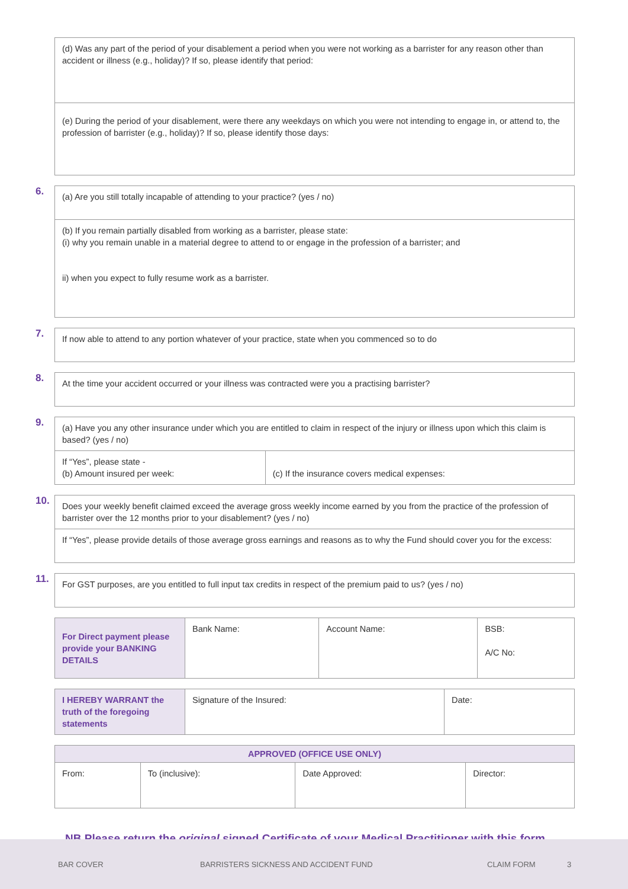| (d) Was any part of the period of your disablement a period when you were not working as a barrister for any reason other than accident or illness (e.g., holiday)? If so, please identify that period: |
| (e) During the period of your disablement, were there any weekdays on which you were not intending to engage in, or attend to, the profession of barrister (e.g., holiday)? If so, please identify those days: |
6.
| (a) Are you still totally incapable of attending to your practice? (yes / no) |
| (b) If you remain partially disabled from working as a barrister, please state: (i) why you remain unable in a material degree to attend to or engage in the profession of a barrister; and ii) when you expect to fully resume work as a barrister. |
7.
| If now able to attend to any portion whatever of your practice, state when you commenced so to do |
8.
| At the time your accident occurred or your illness was contracted were you a practising barrister? |
9.
| (a) Have you any other insurance under which you are entitled to claim in respect of the injury or illness upon which this claim is based? (yes / no) | |
| If “Yes”, please state - (b) Amount insured per week: | (c) If the insurance covers medical expenses: |
10.
| Does your weekly benefit claimed exceed the average gross weekly income earned by you from the practice of the profession of barrister over the 12 months prior to your disablement? (yes / no) |
| If “Yes”, please provide details of those average gross earnings and reasons as to why the Fund should cover you for the excess: |
11.
| For GST purposes, are you entitled to full input tax credits in respect of the premium paid to us? (yes / no) |
| For Direct payment please provide your BANKING DETAILS | Bank Name: | Account Name: | BSB: A/C No: |
| I HEREBY WARRANT the truth of the foregoing statements | Signature of the Insured: | Date: |
| APPROVED (OFFICE USE ONLY) | | | |
| From: | To (inclusive): | Date Approved: | Director: |
NB Please return the original signed Certificate of your Medical Practitioner with this form
BAR COVER BARRISTERS SICKNESS AND ACCIDENT FUND CLAIM FORM 3